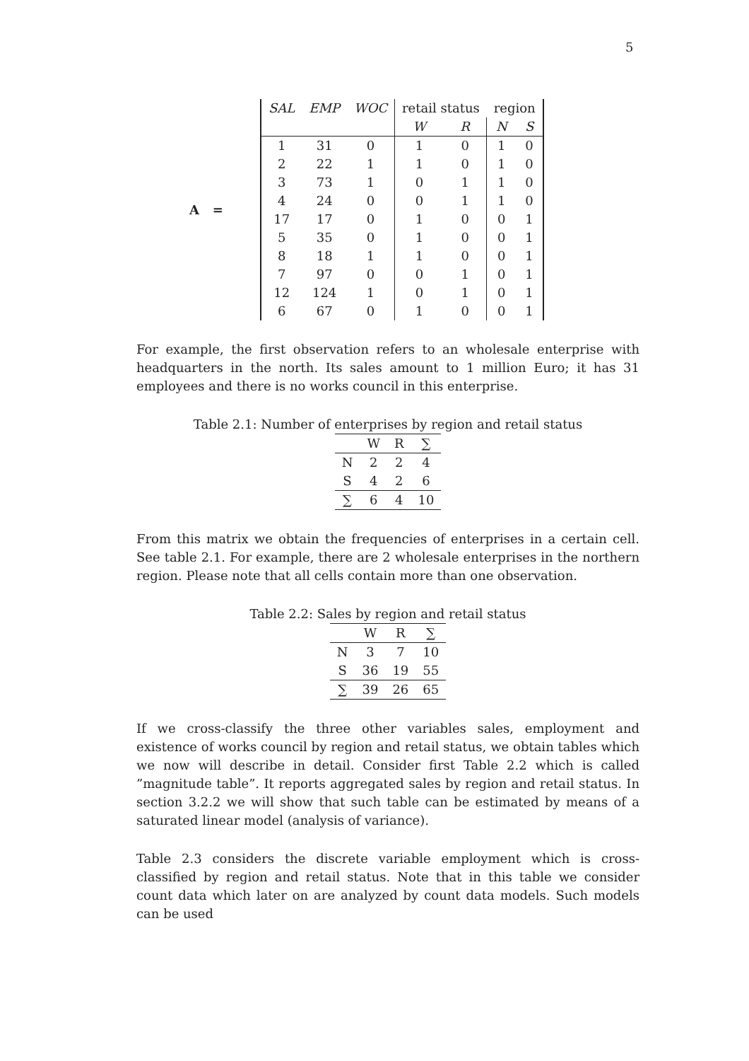5
A =
| SAL | EMP | WOC | retail status | | region | |
| | | | W | R | N | S |
| 1 | 31 | 0 | 1 | 0 | 1 | 0 |
| 2 | 22 | 1 | 1 | 0 | 1 | 0 |
| 3 | 73 | 1 | 0 | 1 | 1 | 0 |
| 4 | 24 | 0 | 0 | 1 | 1 | 0 |
| 17 | 17 | 0 | 1 | 0 | 0 | 1 |
| 5 | 35 | 0 | 1 | 0 | 0 | 1 |
| 8 | 18 | 1 | 1 | 0 | 0 | 1 |
| 7 | 97 | 0 | 0 | 1 | 0 | 1 |
| 12 | 124 | 1 | 0 | 1 | 0 | 1 |
| 6 | 67 | 0 | 1 | 0 | 0 | 1 |
For example, the first observation refers to an wholesale enterprise with headquarters in the north. Its sales amount to 1 million Euro; it has 31 employees and there is no works council in this enterprise.
Table 2.1: Number of enterprises by region and retail status
| | W | R | ∑ |
| --- | --- | --- | --- |
| N | 2 | 2 | 4 |
| S | 4 | 2 | 6 |
| ∑ | 6 | 4 | 10 |
From this matrix we obtain the frequencies of enterprises in a certain cell. See table 2.1. For example, there are 2 wholesale enterprises in the northern region. Please note that all cells contain more than one observation.
Table 2.2: Sales by region and retail status
| | W | R | ∑ |
| --- | --- | --- | --- |
| N | 3 | 7 | 10 |
| S | 36 | 19 | 55 |
| ∑ | 39 | 26 | 65 |
If we cross-classify the three other variables sales, employment and existence of works council by region and retail status, we obtain tables which we now will describe in detail. Consider first Table 2.2 which is called ”magnitude table”. It reports aggregated sales by region and retail status. In section 3.2.2 we will show that such table can be estimated by means of a saturated linear model (analysis of variance).
Table 2.3 considers the discrete variable employment which is cross-classified by region and retail status. Note that in this table we consider count data which later on are analyzed by count data models. Such models can be used